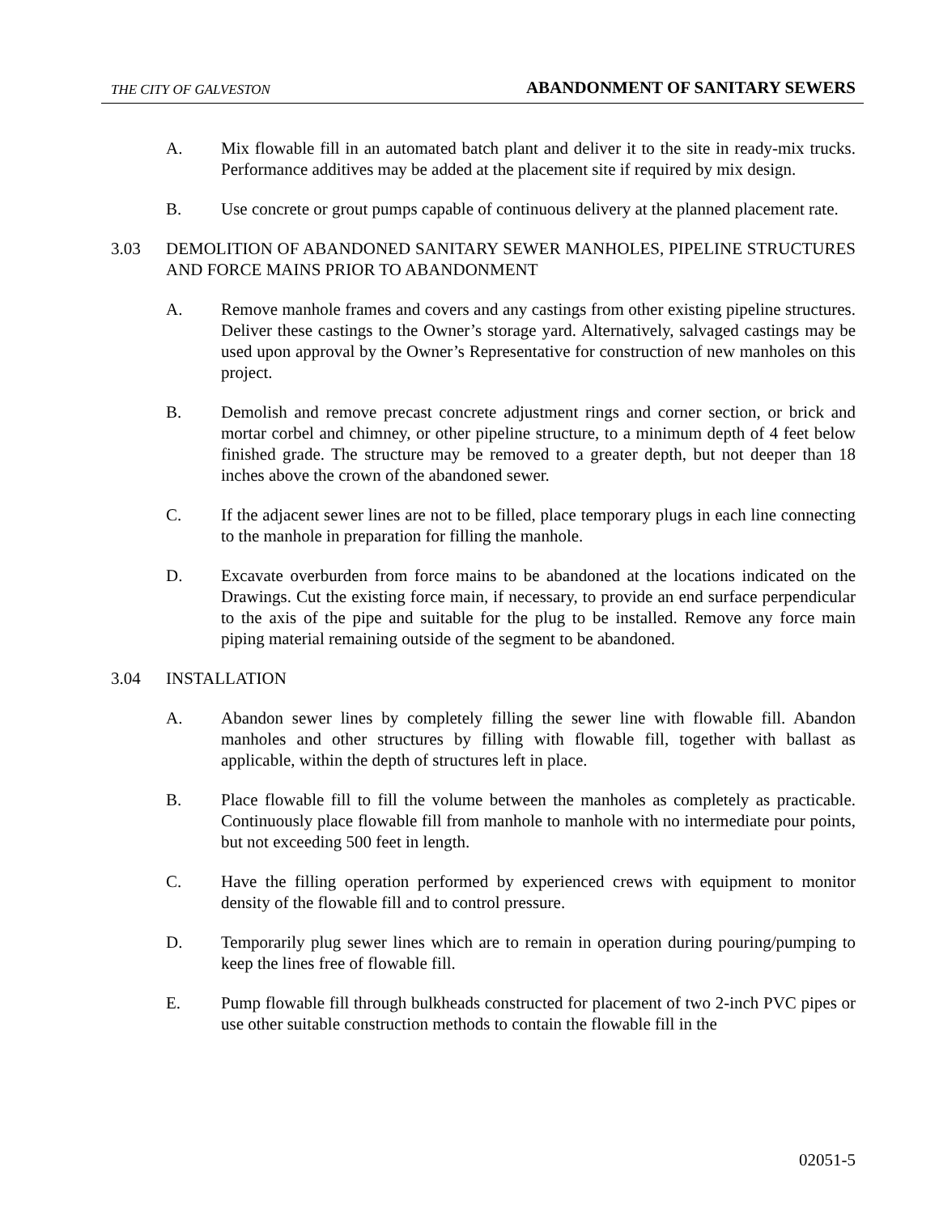THE CITY OF GALVESTON ABANDONMENT OF SANITARY SEWERS
A. Mix flowable fill in an automated batch plant and deliver it to the site in ready-mix trucks. Performance additives may be added at the placement site if required by mix design.
B. Use concrete or grout pumps capable of continuous delivery at the planned placement rate.
3.03 DEMOLITION OF ABANDONED SANITARY SEWER MANHOLES, PIPELINE STRUCTURES AND FORCE MAINS PRIOR TO ABANDONMENT
A. Remove manhole frames and covers and any castings from other existing pipeline structures. Deliver these castings to the Owner’s storage yard. Alternatively, salvaged castings may be used upon approval by the Owner’s Representative for construction of new manholes on this project.
B. Demolish and remove precast concrete adjustment rings and corner section, or brick and mortar corbel and chimney, or other pipeline structure, to a minimum depth of 4 feet below finished grade. The structure may be removed to a greater depth, but not deeper than 18 inches above the crown of the abandoned sewer.
C. If the adjacent sewer lines are not to be filled, place temporary plugs in each line connecting to the manhole in preparation for filling the manhole.
D. Excavate overburden from force mains to be abandoned at the locations indicated on the Drawings. Cut the existing force main, if necessary, to provide an end surface perpendicular to the axis of the pipe and suitable for the plug to be installed. Remove any force main piping material remaining outside of the segment to be abandoned.
3.04 INSTALLATION
A. Abandon sewer lines by completely filling the sewer line with flowable fill. Abandon manholes and other structures by filling with flowable fill, together with ballast as applicable, within the depth of structures left in place.
B. Place flowable fill to fill the volume between the manholes as completely as practicable. Continuously place flowable fill from manhole to manhole with no intermediate pour points, but not exceeding 500 feet in length.
C. Have the filling operation performed by experienced crews with equipment to monitor density of the flowable fill and to control pressure.
D. Temporarily plug sewer lines which are to remain in operation during pouring/pumping to keep the lines free of flowable fill.
E. Pump flowable fill through bulkheads constructed for placement of two 2-inch PVC pipes or use other suitable construction methods to contain the flowable fill in the
02051-5